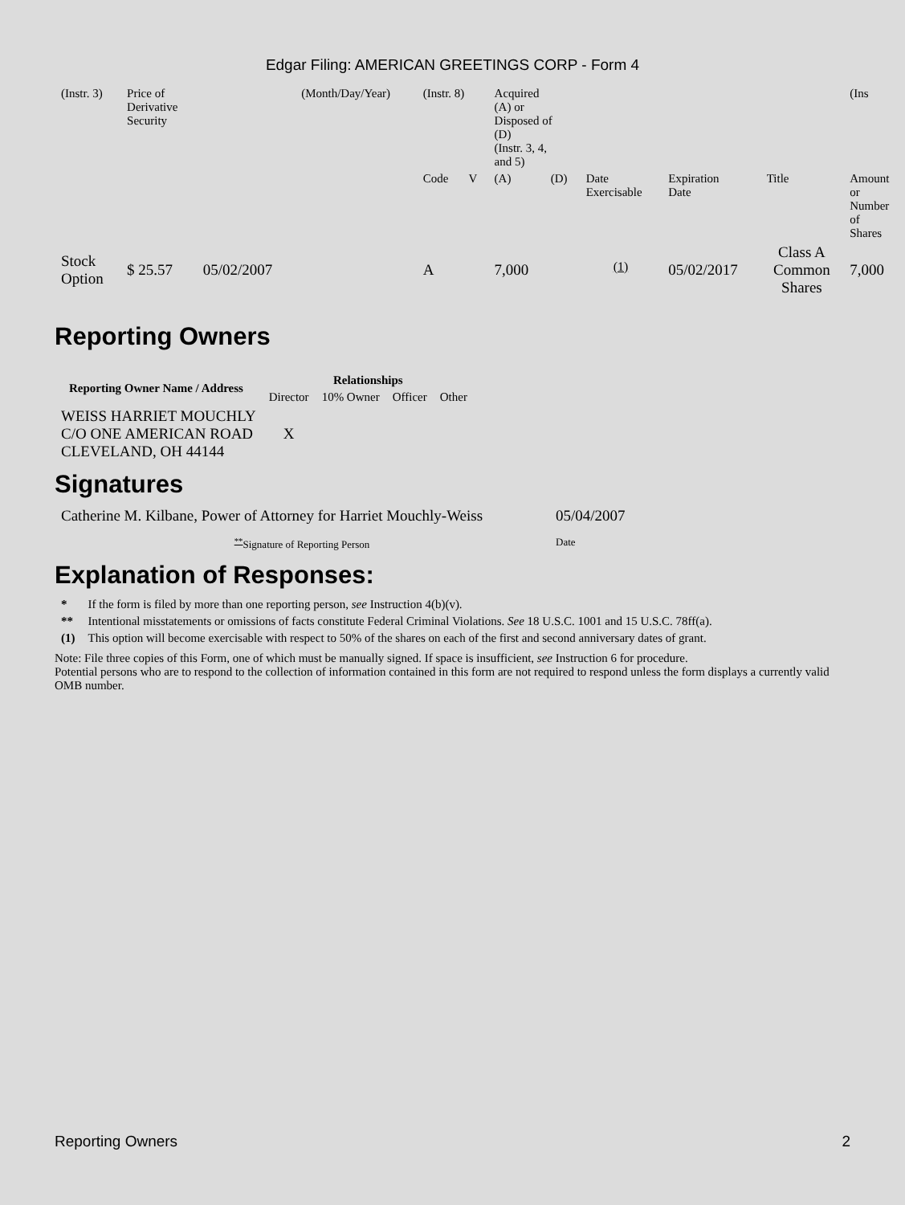Edgar Filing: AMERICAN GREETINGS CORP - Form 4
| (Instr. 3) | Price of Derivative Security | | (Month/Day/Year) | (Instr. 8) | | Acquired (A) or Disposed of (D) (Instr. 3, 4, and 5) | | | | | (Ins |
| | | | | Code | V | (A) | (D) | Date Exercisable | Expiration Date | Title | Amount or Number of Shares |
| Stock Option | $ 25.57 | 05/02/2007 | | A | | 7,000 | | <sup>(1)</sup> | 05/02/2017 | Class A Common Shares | 7,000 |
Reporting Owners
| Reporting Owner Name / Address | Relationships | | | |
| --- | --- | --- | --- | --- |
| | Director | 10% Owner | Officer | Other |
| WEISS HARRIET MOUCHLY C/O ONE AMERICAN ROAD CLEVELAND, OH 44144 | X | | | |
Signatures
| Catherine M. Kilbane, Power of Attorney for Harriet Mouchly-Weiss | 05/04/2007 |
| <sup>**</sup> Signature of Reporting Person | Date |
Explanation of Responses:
| * | If the form is filed by more than one reporting person, see Instruction 4(b)(v). |
| ** | Intentional misstatements or omissions of facts constitute Federal Criminal Violations. See 18 U.S.C. 1001 and 15 U.S.C. 78ff(a). |
| (1) | This option will become exercisable with respect to 50% of the shares on each of the first and second anniversary dates of grant. |
Note: File three copies of this Form, one of which must be manually signed. If space is insufficient, see Instruction 6 for procedure.
Potential persons who are to respond to the collection of information contained in this form are not required to respond unless the form displays a currently valid OMB number.
Reporting Owners 2